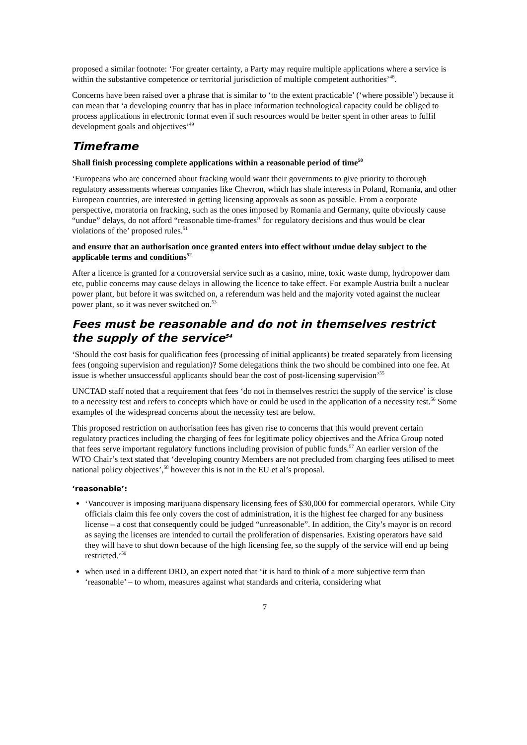proposed a similar footnote: ‘For greater certainty, a Party may require multiple applications where a service is within the substantive competence or territorial jurisdiction of multiple competent authorities’<sup>48</sup>.
Concerns have been raised over a phrase that is similar to ‘to the extent practicable’ (‘where possible’) because it can mean that ‘a developing country that has in place information technological capacity could be obliged to process applications in electronic format even if such resources would be better spent in other areas to fulfil development goals and objectives’<sup>49</sup>
Timeframe
Shall finish processing complete applications within a reasonable period of time<sup>50</sup>
‘Europeans who are concerned about fracking would want their governments to give priority to thorough regulatory assessments whereas companies like Chevron, which has shale interests in Poland, Romania, and other European countries, are interested in getting licensing approvals as soon as possible. From a corporate perspective, moratoria on fracking, such as the ones imposed by Romania and Germany, quite obviously cause “undue” delays, do not afford “reasonable time-frames” for regulatory decisions and thus would be clear violations of the’ proposed rules.<sup>51</sup>
and ensure that an authorisation once granted enters into effect without undue delay subject to the applicable terms and conditions<sup>52</sup>
After a licence is granted for a controversial service such as a casino, mine, toxic waste dump, hydropower dam etc, public concerns may cause delays in allowing the licence to take effect. For example Austria built a nuclear power plant, but before it was switched on, a referendum was held and the majority voted against the nuclear power plant, so it was never switched on.<sup>53</sup>
Fees must be reasonable and do not in themselves restrict the supply of the service<sup>54</sup>
‘Should the cost basis for qualification fees (processing of initial applicants) be treated separately from licensing fees (ongoing supervision and regulation)? Some delegations think the two should be combined into one fee. At issue is whether unsuccessful applicants should bear the cost of post-licensing supervision’<sup>55</sup>
UNCTAD staff noted that a requirement that fees ‘do not in themselves restrict the supply of the service’ is close to a necessity test and refers to concepts which have or could be used in the application of a necessity test.<sup>56</sup> Some examples of the widespread concerns about the necessity test are below.
This proposed restriction on authorisation fees has given rise to concerns that this would prevent certain regulatory practices including the charging of fees for legitimate policy objectives and the Africa Group noted that fees serve important regulatory functions including provision of public funds.<sup>57</sup> An earlier version of the WTO Chair’s text stated that ‘developing country Members are not precluded from charging fees utilised to meet national policy objectives’,<sup>58</sup> however this is not in the EU et al’s proposal.
‘reasonable’:
‘Vancouver is imposing marijuana dispensary licensing fees of $30,000 for commercial operators. While City officials claim this fee only covers the cost of administration, it is the highest fee charged for any business license – a cost that consequently could be judged “unreasonable”. In addition, the City’s mayor is on record as saying the licenses are intended to curtail the proliferation of dispensaries. Existing operators have said they will have to shut down because of the high licensing fee, so the supply of the service will end up being restricted.’<sup>59</sup>
when used in a different DRD, an expert noted that ‘it is hard to think of a more subjective term than ‘reasonable’ – to whom, measures against what standards and criteria, considering what
7